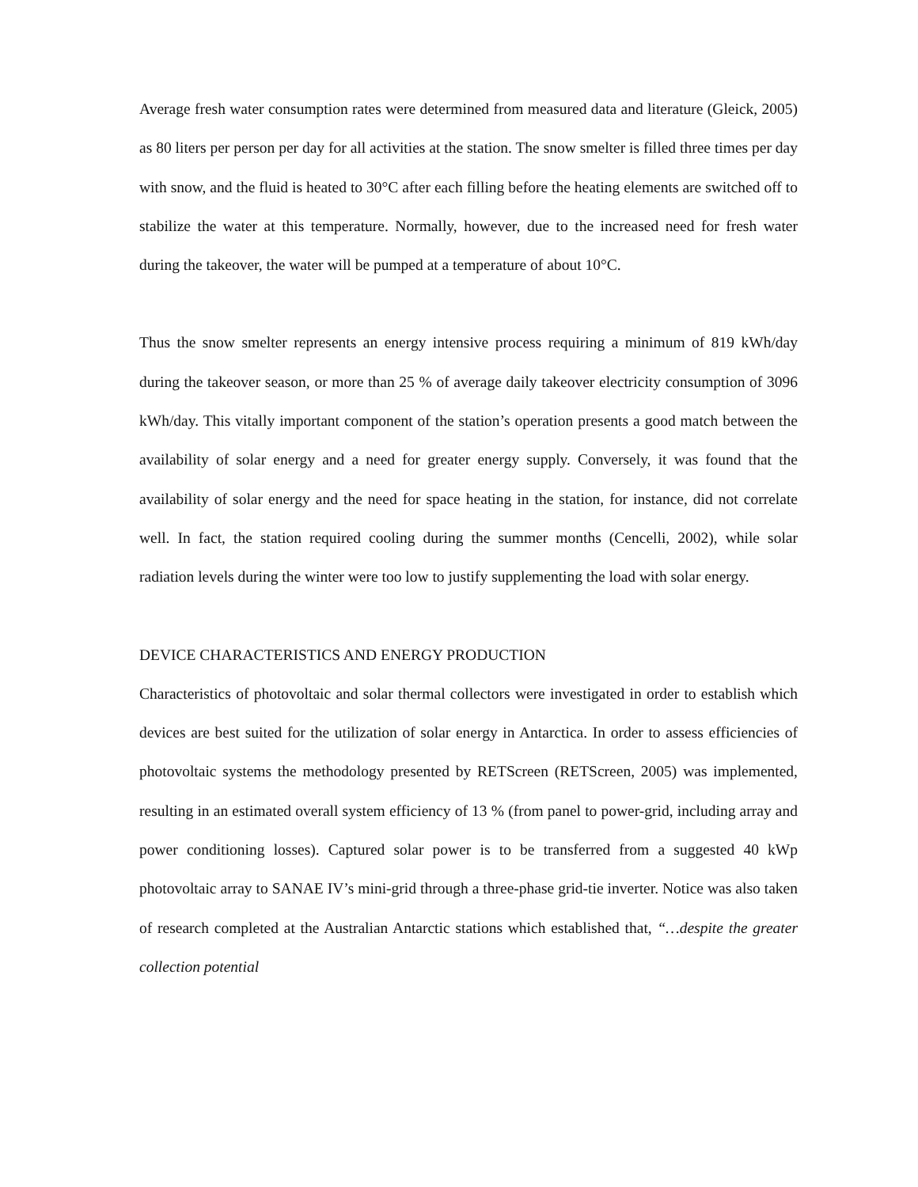Average fresh water consumption rates were determined from measured data and literature (Gleick, 2005) as 80 liters per person per day for all activities at the station. The snow smelter is filled three times per day with snow, and the fluid is heated to 30°C after each filling before the heating elements are switched off to stabilize the water at this temperature. Normally, however, due to the increased need for fresh water during the takeover, the water will be pumped at a temperature of about 10°C.
Thus the snow smelter represents an energy intensive process requiring a minimum of 819 kWh/day during the takeover season, or more than 25 % of average daily takeover electricity consumption of 3096 kWh/day. This vitally important component of the station’s operation presents a good match between the availability of solar energy and a need for greater energy supply. Conversely, it was found that the availability of solar energy and the need for space heating in the station, for instance, did not correlate well. In fact, the station required cooling during the summer months (Cencelli, 2002), while solar radiation levels during the winter were too low to justify supplementing the load with solar energy.
DEVICE CHARACTERISTICS AND ENERGY PRODUCTION
Characteristics of photovoltaic and solar thermal collectors were investigated in order to establish which devices are best suited for the utilization of solar energy in Antarctica. In order to assess efficiencies of photovoltaic systems the methodology presented by RETScreen (RETScreen, 2005) was implemented, resulting in an estimated overall system efficiency of 13 % (from panel to power-grid, including array and power conditioning losses). Captured solar power is to be transferred from a suggested 40 kWp photovoltaic array to SANAE IV’s mini-grid through a three-phase grid-tie inverter. Notice was also taken of research completed at the Australian Antarctic stations which established that, “…despite the greater collection potential